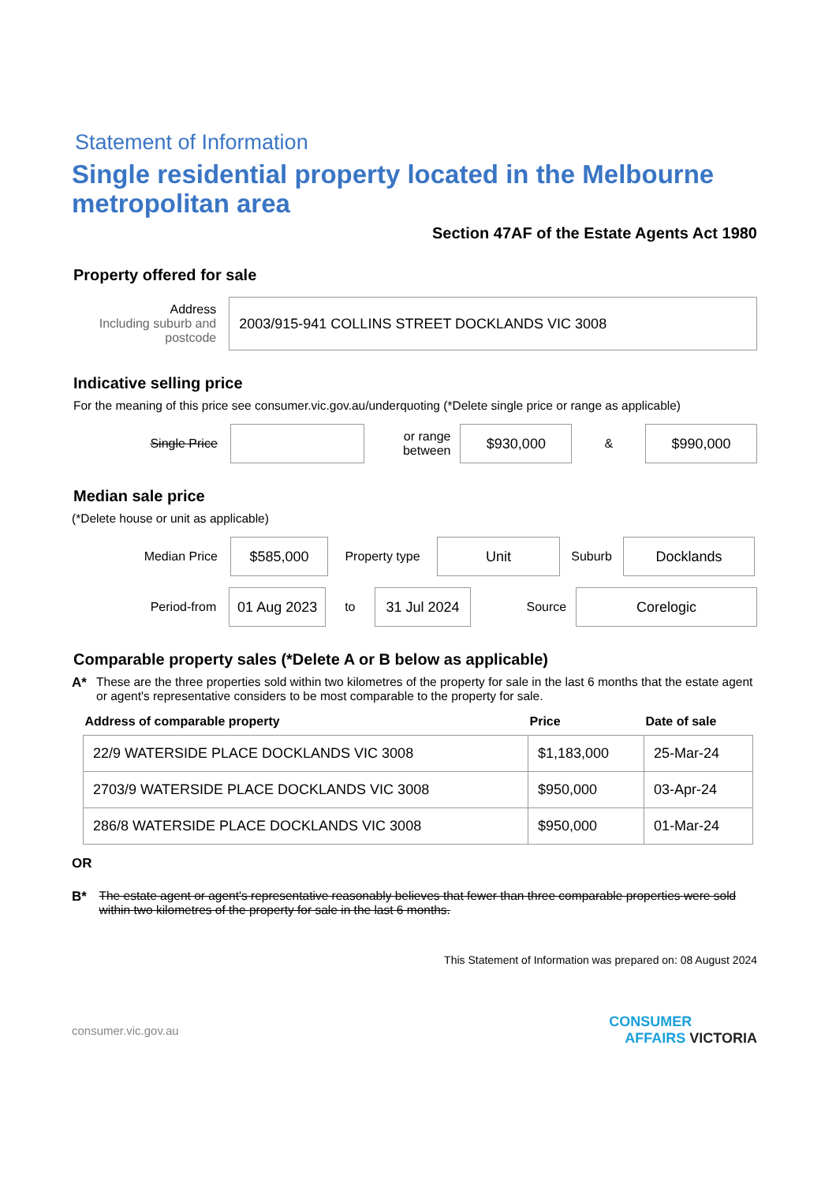Statement of Information
Single residential property located in the Melbourne metropolitan area
Section 47AF of the Estate Agents Act 1980
Property offered for sale
Address
Including suburb and postcode
2003/915-941 COLLINS STREET DOCKLANDS VIC 3008
Indicative selling price
For the meaning of this price see consumer.vic.gov.au/underquoting (*Delete single price or range as applicable)
Single Price
or range
between
$930,000
&
$990,000
Median sale price
(*Delete house or unit as applicable)
Median Price
$585,000
Property type
Unit
Suburb
Docklands
Period-from
01 Aug 2023
to
31 Jul 2024
Source
Corelogic
Comparable property sales (*Delete A or B below as applicable)
A* These are the three properties sold within two kilometres of the property for sale in the last 6 months that the estate agent or agent's representative considers to be most comparable to the property for sale.
| Address of comparable property | Price | Date of sale |
| --- | --- | --- |
| 22/9 WATERSIDE PLACE DOCKLANDS VIC 3008 | $1,183,000 | 25-Mar-24 |
| 2703/9 WATERSIDE PLACE DOCKLANDS VIC 3008 | $950,000 | 03-Apr-24 |
| 286/8 WATERSIDE PLACE DOCKLANDS VIC 3008 | $950,000 | 01-Mar-24 |
OR
B* The estate agent or agent's representative reasonably believes that fewer than three comparable properties were sold within two kilometres of the property for sale in the last 6 months.
This Statement of Information was prepared on: 08 August 2024
consumer.vic.gov.au CONSUMER
AFFAIRS VICTORIA